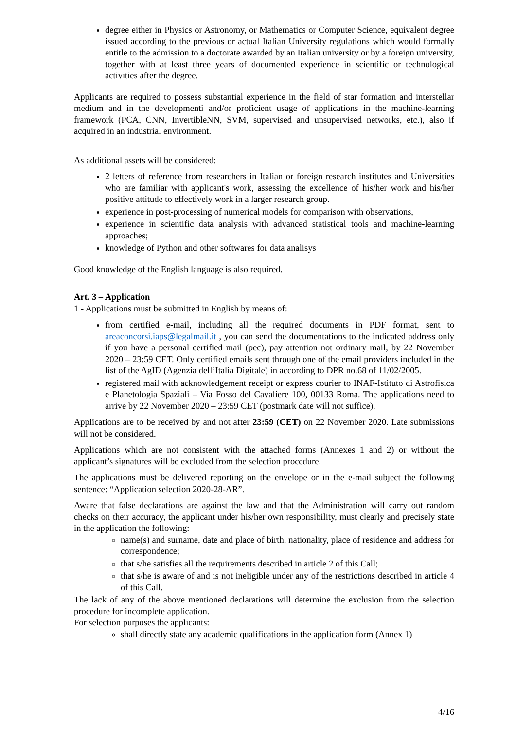degree either in Physics or Astronomy, or Mathematics or Computer Science, equivalent degree issued according to the previous or actual Italian University regulations which would formally entitle to the admission to a doctorate awarded by an Italian university or by a foreign university, together with at least three years of documented experience in scientific or technological activities after the degree.
Applicants are required to possess substantial experience in the field of star formation and interstellar medium and in the developmenti and/or proficient usage of applications in the machine-learning framework (PCA, CNN, InvertibleNN, SVM, supervised and unsupervised networks, etc.), also if acquired in an industrial environment.
As additional assets will be considered:
2 letters of reference from researchers in Italian or foreign research institutes and Universities who are familiar with applicant's work, assessing the excellence of his/her work and his/her positive attitude to effectively work in a larger research group.
experience in post-processing of numerical models for comparison with observations,
experience in scientific data analysis with advanced statistical tools and machine-learning approaches;
knowledge of Python and other softwares for data analisys
Good knowledge of the English language is also required.
Art. 3 – Application
1 - Applications must be submitted in English by means of:
from certified e-mail, including all the required documents in PDF format, sent to areaconcorsi.iaps@legalmail.it , you can send the documentations to the indicated address only if you have a personal certified mail (pec), pay attention not ordinary mail, by 22 November 2020 – 23:59 CET. Only certified emails sent through one of the email providers included in the list of the AgID (Agenzia dell’Italia Digitale) in according to DPR no.68 of 11/02/2005.
registered mail with acknowledgement receipt or express courier to INAF-Istituto di Astrofisica e Planetologia Spaziali – Via Fosso del Cavaliere 100, 00133 Roma. The applications need to arrive by 22 November 2020 – 23:59 CET (postmark date will not suffice).
Applications are to be received by and not after 23:59 (CET) on 22 November 2020. Late submissions will not be considered.
Applications which are not consistent with the attached forms (Annexes 1 and 2) or without the applicant’s signatures will be excluded from the selection procedure.
The applications must be delivered reporting on the envelope or in the e-mail subject the following sentence: “Application selection 2020-28-AR”.
Aware that false declarations are against the law and that the Administration will carry out random checks on their accuracy, the applicant under his/her own responsibility, must clearly and precisely state in the application the following:
name(s) and surname, date and place of birth, nationality, place of residence and address for correspondence;
that s/he satisfies all the requirements described in article 2 of this Call;
that s/he is aware of and is not ineligible under any of the restrictions described in article 4 of this Call.
The lack of any of the above mentioned declarations will determine the exclusion from the selection procedure for incomplete application.
For selection purposes the applicants:
shall directly state any academic qualifications in the application form (Annex 1)
4/16